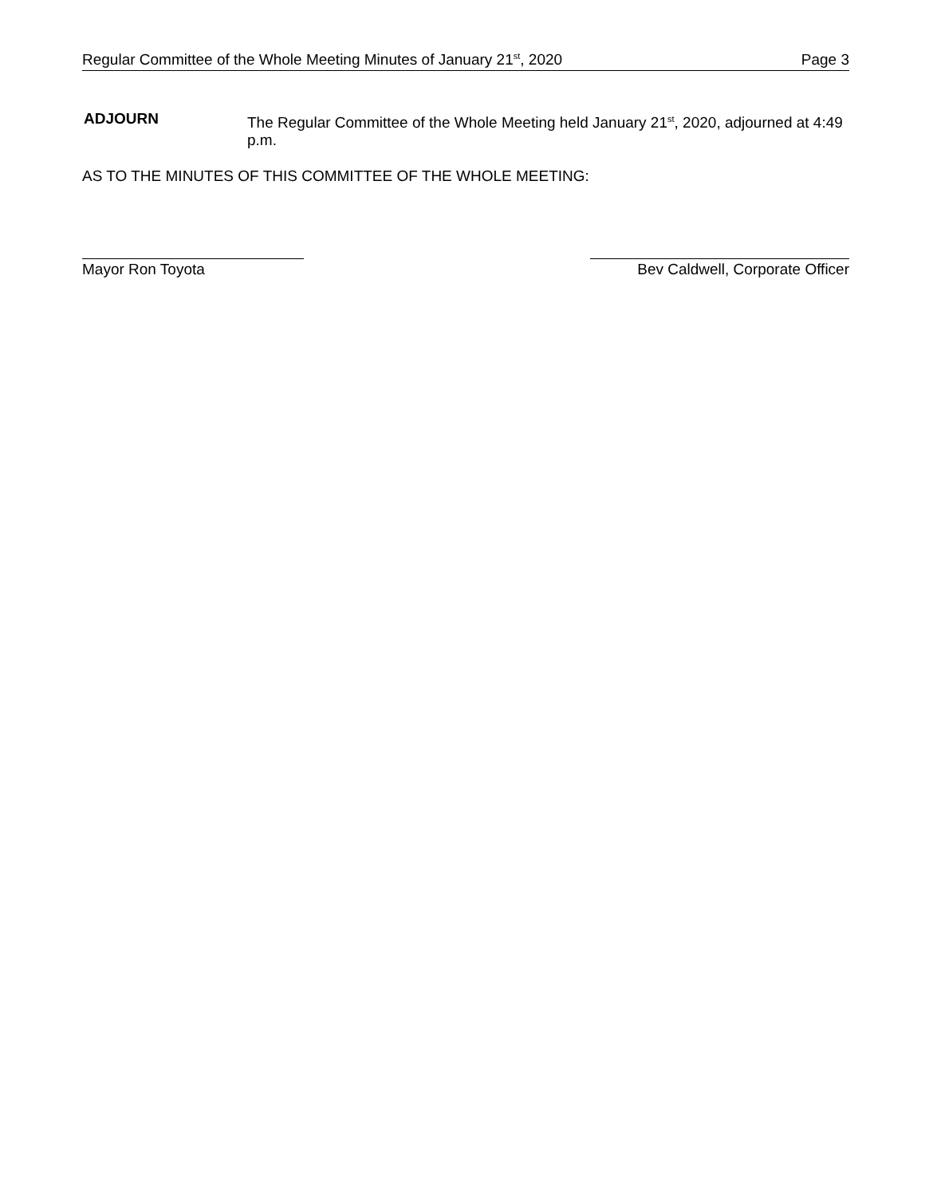Regular Committee of the Whole Meeting Minutes of January 21<sup>st</sup>, 2020 Page 3
ADJOURN
The Regular Committee of the Whole Meeting held January 21<sup>st</sup>, 2020, adjourned at 4:49 p.m.
AS TO THE MINUTES OF THIS COMMITTEE OF THE WHOLE MEETING:
Mayor Ron Toyota Bev Caldwell, Corporate Officer